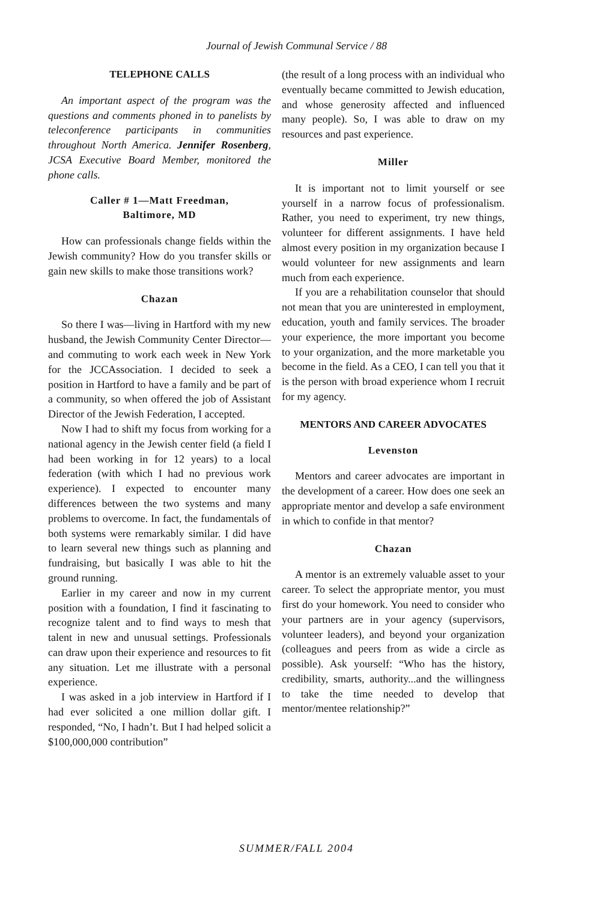Journal of Jewish Communal Service / 88
TELEPHONE CALLS
An important aspect of the program was the questions and comments phoned in to panelists by teleconference participants in communities throughout North America. Jennifer Rosenberg, JCSA Executive Board Member, monitored the phone calls.
Caller # 1—Matt Freedman,
Baltimore, MD
How can professionals change fields within the Jewish community? How do you transfer skills or gain new skills to make those transitions work?
Chazan
So there I was—living in Hartford with my new husband, the Jewish Community Center Director—and commuting to work each week in New York for the JCCAssociation. I decided to seek a position in Hartford to have a family and be part of a community, so when offered the job of Assistant Director of the Jewish Federation, I accepted.
Now I had to shift my focus from working for a national agency in the Jewish center field (a field I had been working in for 12 years) to a local federation (with which I had no previous work experience). I expected to encounter many differences between the two systems and many problems to overcome. In fact, the fundamentals of both systems were remarkably similar. I did have to learn several new things such as planning and fundraising, but basically I was able to hit the ground running.
Earlier in my career and now in my current position with a foundation, I find it fascinating to recognize talent and to find ways to mesh that talent in new and unusual settings. Professionals can draw upon their experience and resources to fit any situation. Let me illustrate with a personal experience.
I was asked in a job interview in Hartford if I had ever solicited a one million dollar gift. I responded, “No, I hadn’t. But I had helped solicit a $100,000,000 contribution”
(the result of a long process with an individual who eventually became committed to Jewish education, and whose generosity affected and influenced many people). So, I was able to draw on my resources and past experience.
Miller
It is important not to limit yourself or see yourself in a narrow focus of professionalism. Rather, you need to experiment, try new things, volunteer for different assignments. I have held almost every position in my organization because I would volunteer for new assignments and learn much from each experience.
If you are a rehabilitation counselor that should not mean that you are uninterested in employment, education, youth and family services. The broader your experience, the more important you become to your organization, and the more marketable you become in the field. As a CEO, I can tell you that it is the person with broad experience whom I recruit for my agency.
MENTORS AND CAREER ADVOCATES
Levenston
Mentors and career advocates are important in the development of a career. How does one seek an appropriate mentor and develop a safe environment in which to confide in that mentor?
Chazan
A mentor is an extremely valuable asset to your career. To select the appropriate mentor, you must first do your homework. You need to consider who your partners are in your agency (supervisors, volunteer leaders), and beyond your organization (colleagues and peers from as wide a circle as possible). Ask yourself: “Who has the history, credibility, smarts, authority...and the willingness to take the time needed to develop that mentor/mentee relationship?”
SUMMER/FALL 2004